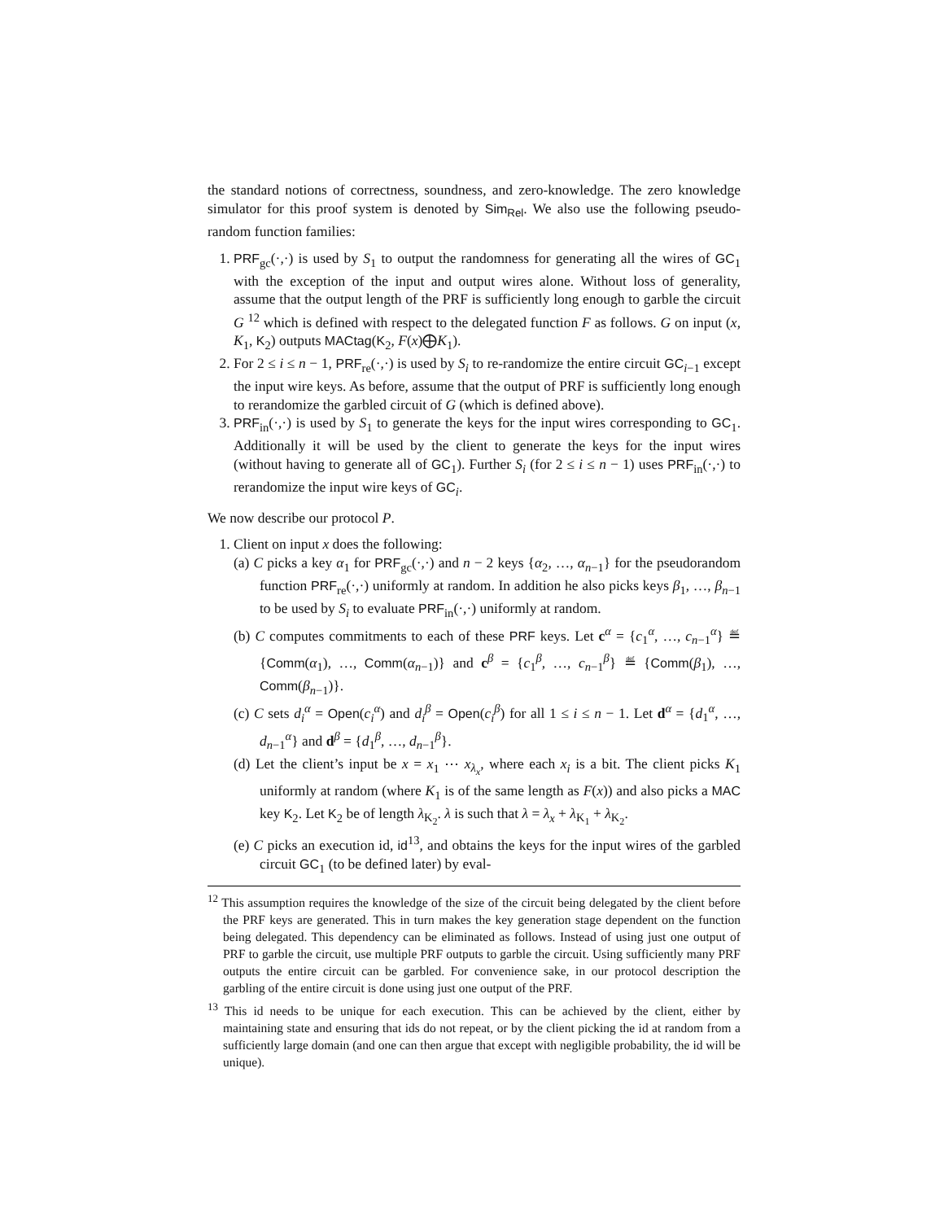the standard notions of correctness, soundness, and zero-knowledge. The zero knowledge simulator for this proof system is denoted by Sim<sub>Rel</sub>. We also use the following pseudo-random function families:
1. PRF<sub>gc</sub>(·,·) is used by S<sub>1</sub> to output the randomness for generating all the wires of GC<sub>1</sub> with the exception of the input and output wires alone. Without loss of generality, assume that the output length of the PRF is sufficiently long enough to garble the circuit G <sup>12</sup> which is defined with respect to the delegated function F as follows. G on input (x, K<sub>1</sub>, K<sub>2</sub>) outputs MACtag(K<sub>2</sub>, F(x)⨁K<sub>1</sub>).
2. For 2 ≤ i ≤ n − 1, PRF<sub>re</sub>(·,·) is used by S<sub>i</sub> to re-randomize the entire circuit GC<sub>i−1</sub> except the input wire keys. As before, assume that the output of PRF is sufficiently long enough to rerandomize the garbled circuit of G (which is defined above).
3. PRF<sub>in</sub>(·,·) is used by S<sub>1</sub> to generate the keys for the input wires corresponding to GC<sub>1</sub>. Additionally it will be used by the client to generate the keys for the input wires (without having to generate all of GC<sub>1</sub>). Further S<sub>i</sub> (for 2 ≤ i ≤ n − 1) uses PRF<sub>in</sub>(·,·) to rerandomize the input wire keys of GC<sub>i</sub>.
We now describe our protocol P.
1. Client on input x does the following:
(a) C picks a key α<sub>1</sub> for PRF<sub>gc</sub>(·,·) and n − 2 keys {α<sub>2</sub>, …, α<sub>n−1</sub>} for the pseudorandom function PRF<sub>re</sub>(·,·) uniformly at random. In addition he also picks keys β<sub>1</sub>, …, β<sub>n−1</sub> to be used by S<sub>i</sub> to evaluate PRF<sub>in</sub>(·,·) uniformly at random.
(b) C computes commitments to each of these PRF keys. Let c<sup>α</sup> = {c<sub>1</sub><sup>α</sup>, …, c<sub>n−1</sub><sup>α</sup>} ≝ {Comm(α<sub>1</sub>), …, Comm(α<sub>n−1</sub>)} and c<sup>β</sup> = {c<sub>1</sub><sup>β</sup>, …, c<sub>n−1</sub><sup>β</sup>} ≝ {Comm(β<sub>1</sub>), …, Comm(β<sub>n−1</sub>)}.
(c) C sets d<sub>i</sub><sup>α</sup> = Open(c<sub>i</sub><sup>α</sup>) and d<sub>i</sub><sup>β</sup> = Open(c<sub>i</sub><sup>β</sup>) for all 1 ≤ i ≤ n − 1. Let d<sup>α</sup> = {d<sub>1</sub><sup>α</sup>, …, d<sub>n−1</sub><sup>α</sup>} and d<sup>β</sup> = {d<sub>1</sub><sup>β</sup>, …, d<sub>n−1</sub><sup>β</sup>}.
(d) Let the client’s input be x = x<sub>1</sub> ⋯ x<sub>λ<sub>x</sub></sub>, where each x<sub>i</sub> is a bit. The client picks K<sub>1</sub> uniformly at random (where K<sub>1</sub> is of the same length as F(x)) and also picks a MAC key K<sub>2</sub>. Let K<sub>2</sub> be of length λ<sub>K<sub>2</sub></sub>. λ is such that λ = λ<sub>x</sub> + λ<sub>K<sub>1</sub></sub> + λ<sub>K<sub>2</sub></sub>.
(e) C picks an execution id, id<sup>13</sup>, and obtains the keys for the input wires of the garbled circuit GC<sub>1</sub> (to be defined later) by eval-
<sup>12</sup> This assumption requires the knowledge of the size of the circuit being delegated by the client before the PRF keys are generated. This in turn makes the key generation stage dependent on the function being delegated. This dependency can be eliminated as follows. Instead of using just one output of PRF to garble the circuit, use multiple PRF outputs to garble the circuit. Using sufficiently many PRF outputs the entire circuit can be garbled. For convenience sake, in our protocol description the garbling of the entire circuit is done using just one output of the PRF.
<sup>13</sup> This id needs to be unique for each execution. This can be achieved by the client, either by maintaining state and ensuring that ids do not repeat, or by the client picking the id at random from a sufficiently large domain (and one can then argue that except with negligible probability, the id will be unique).